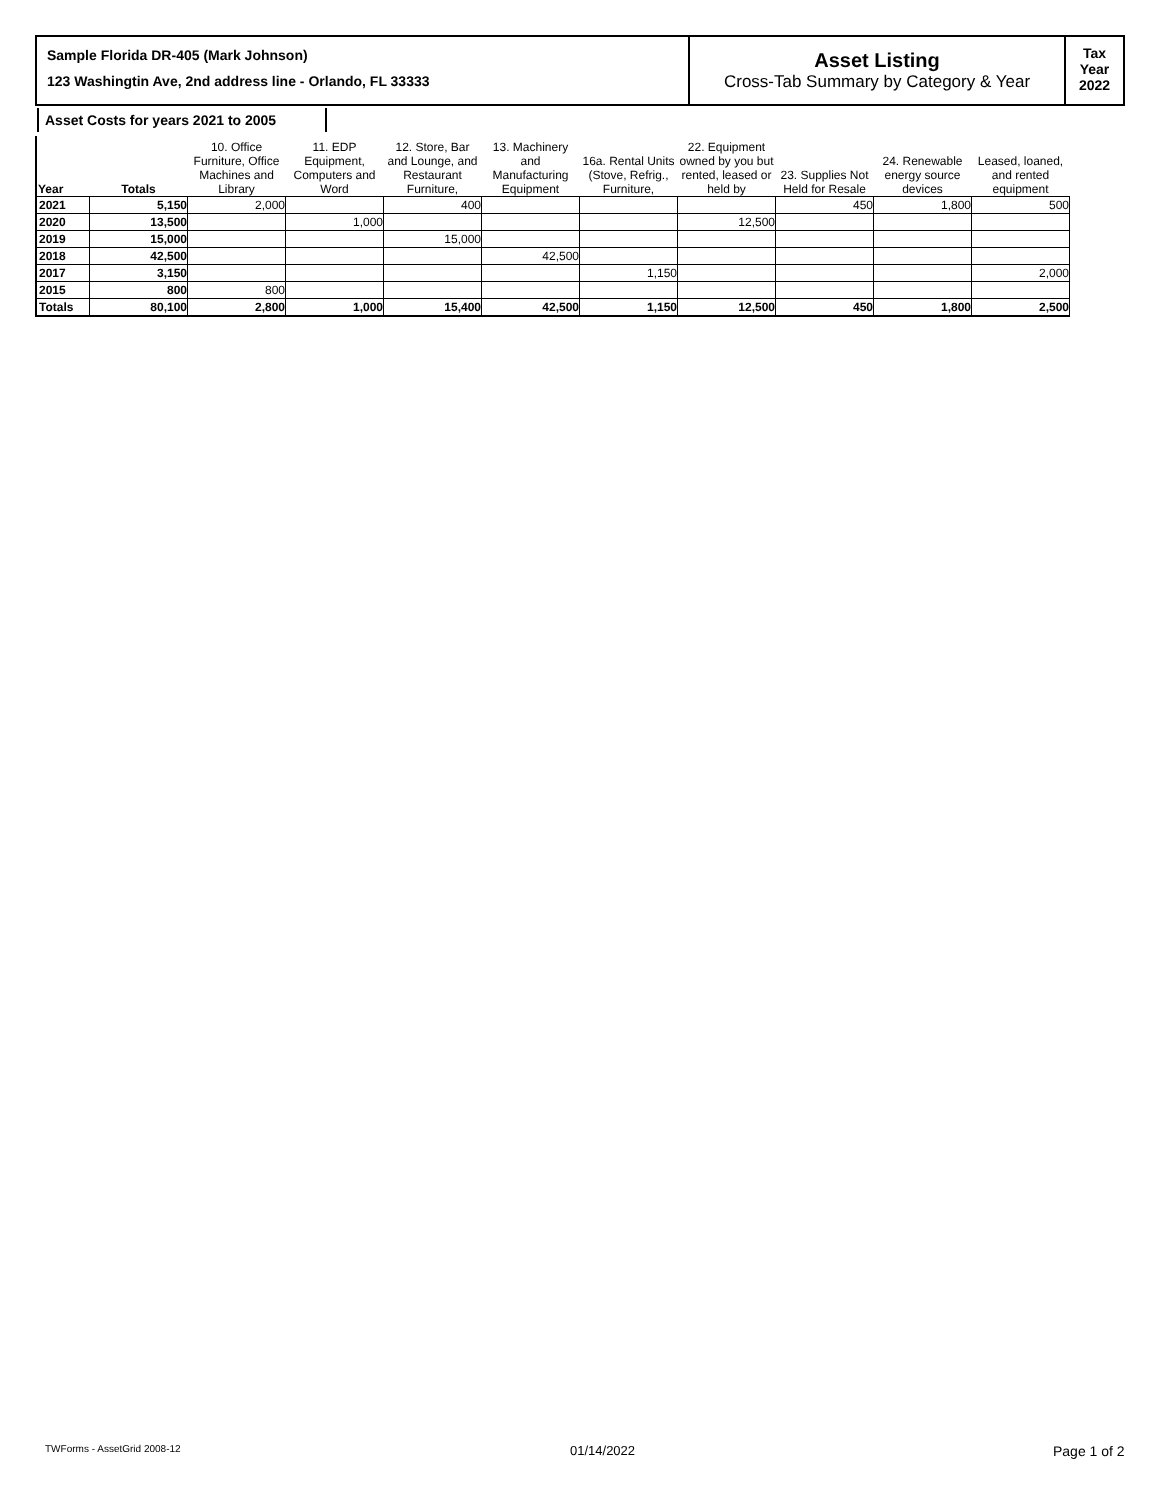Sample Florida DR-405 (Mark Johnson)
123 Washingtin Ave, 2nd address line - Orlando, FL 33333
Asset Listing
Cross-Tab Summary by Category & Year
Tax
Year
2022
Asset Costs for years 2021 to 2005
| Year | Totals | 10. Office Furniture, Office Machines and Library | 11. EDP Equipment, Computers and Word | 12. Store, Bar and Lounge, and Restaurant Furniture, | 13. Machinery and Manufacturing Equipment | 16a. Rental Units (Stove, Refrig., Furniture, | 22. Equipment owned by you but rented, leased or held by | 23. Supplies Not Held for Resale | 24. Renewable energy source devices | Leased, loaned, and rented equipment |
| --- | --- | --- | --- | --- | --- | --- | --- | --- | --- | --- |
| 2021 | 5,150 | 2,000 | | 400 | | | | 450 | 1,800 | 500 |
| 2020 | 13,500 | | 1,000 | | | | 12,500 | | | |
| 2019 | 15,000 | | | 15,000 | | | | | | |
| 2018 | 42,500 | | | | 42,500 | | | | | |
| 2017 | 3,150 | | | | | 1,150 | | | | 2,000 |
| 2015 | 800 | 800 | | | | | | | | |
| Totals | 80,100 | 2,800 | 1,000 | 15,400 | 42,500 | 1,150 | 12,500 | 450 | 1,800 | 2,500 |
TWForms - AssetGrid 2008-12 01/14/2022 Page 1 of 2